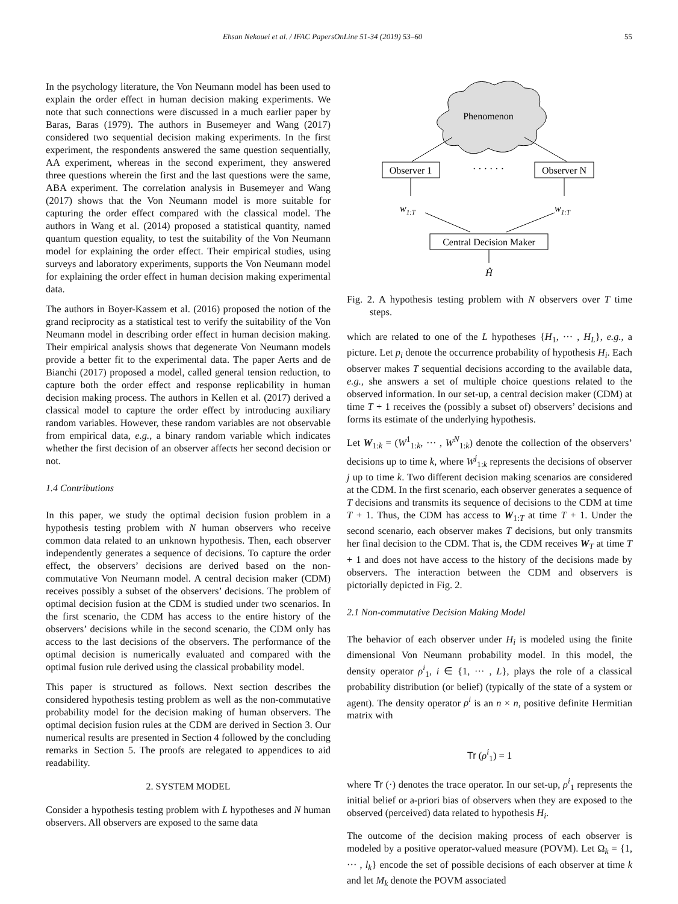Ehsan Nekouei et al. / IFAC PapersOnLine 51-34 (2019) 53–60 55
In the psychology literature, the Von Neumann model has been used to explain the order effect in human decision making experiments. We note that such connections were discussed in a much earlier paper by Baras, Baras (1979). The authors in Busemeyer and Wang (2017) considered two sequential decision making experiments. In the first experiment, the respondents answered the same question sequentially, AA experiment, whereas in the second experiment, they answered three questions wherein the first and the last questions were the same, ABA experiment. The correlation analysis in Busemeyer and Wang (2017) shows that the Von Neumann model is more suitable for capturing the order effect compared with the classical model. The authors in Wang et al. (2014) proposed a statistical quantity, named quantum question equality, to test the suitability of the Von Neumann model for explaining the order effect. Their empirical studies, using surveys and laboratory experiments, supports the Von Neumann model for explaining the order effect in human decision making experimental data.
The authors in Boyer-Kassem et al. (2016) proposed the notion of the grand reciprocity as a statistical test to verify the suitability of the Von Neumann model in describing order effect in human decision making. Their empirical analysis shows that degenerate Von Neumann models provide a better fit to the experimental data. The paper Aerts and de Bianchi (2017) proposed a model, called general tension reduction, to capture both the order effect and response replicability in human decision making process. The authors in Kellen et al. (2017) derived a classical model to capture the order effect by introducing auxiliary random variables. However, these random variables are not observable from empirical data, e.g., a binary random variable which indicates whether the first decision of an observer affects her second decision or not.
1.4 Contributions
In this paper, we study the optimal decision fusion problem in a hypothesis testing problem with N human observers who receive common data related to an unknown hypothesis. Then, each observer independently generates a sequence of decisions. To capture the order effect, the observers’ decisions are derived based on the non-commutative Von Neumann model. A central decision maker (CDM) receives possibly a subset of the observers’ decisions. The problem of optimal decision fusion at the CDM is studied under two scenarios. In the first scenario, the CDM has access to the entire history of the observers’ decisions while in the second scenario, the CDM only has access to the last decisions of the observers. The performance of the optimal decision is numerically evaluated and compared with the optimal fusion rule derived using the classical probability model.
This paper is structured as follows. Next section describes the considered hypothesis testing problem as well as the non-commutative probability model for the decision making of human observers. The optimal decision fusion rules at the CDM are derived in Section 3. Our numerical results are presented in Section 4 followed by the concluding remarks in Section 5. The proofs are relegated to appendices to aid readability.
2. SYSTEM MODEL
Consider a hypothesis testing problem with L hypotheses and N human observers. All observers are exposed to the same data
Phenomenon
Observer 1
· · · · · ·
Observer N
w1:T
w1:T
Central Decision Maker
Ĥ
Fig. 2. A hypothesis testing problem with N observers over T time steps.
which are related to one of the L hypotheses {H<sub>1</sub>, ··· , H<sub>L</sub>}, e.g., a picture. Let p<sub>i</sub> denote the occurrence probability of hypothesis H<sub>i</sub>. Each observer makes T sequential decisions according to the available data, e.g., she answers a set of multiple choice questions related to the observed information. In our set-up, a central decision maker (CDM) at time T + 1 receives the (possibly a subset of) observers’ decisions and forms its estimate of the underlying hypothesis.
Let W<sub>1:k</sub> = (W<sup>1</sup><sub>1:k</sub>, ··· , W<sup>N</sup><sub>1:k</sub>) denote the collection of the observers’ decisions up to time k, where W<sup>j</sup><sub>1:k</sub> represents the decisions of observer j up to time k. Two different decision making scenarios are considered at the CDM. In the first scenario, each observer generates a sequence of T decisions and transmits its sequence of decisions to the CDM at time T + 1. Thus, the CDM has access to W<sub>1:T</sub> at time T + 1. Under the second scenario, each observer makes T decisions, but only transmits her final decision to the CDM. That is, the CDM receives W<sub>T</sub> at time T + 1 and does not have access to the history of the decisions made by observers. The interaction between the CDM and observers is pictorially depicted in Fig. 2.
2.1 Non-commutative Decision Making Model
The behavior of each observer under H<sub>i</sub> is modeled using the finite dimensional Von Neumann probability model. In this model, the density operator ρ<sup>i</sup><sub>1</sub>, i ∈ {1, ··· , L}, plays the role of a classical probability distribution (or belief) (typically of the state of a system or agent). The density operator ρ<sup>i</sup> is an n × n, positive definite Hermitian matrix with
Tr (ρ<sup>i</sup><sub>1</sub>) = 1
where Tr (·) denotes the trace operator. In our set-up, ρ<sup>i</sup><sub>1</sub> represents the initial belief or a-priori bias of observers when they are exposed to the observed (perceived) data related to hypothesis H<sub>i</sub>.
The outcome of the decision making process of each observer is modeled by a positive operator-valued measure (POVM). Let Ω<sub>k</sub> = {1, ··· , l<sub>k</sub>} encode the set of possible decisions of each observer at time k and let M<sub>k</sub> denote the POVM associated